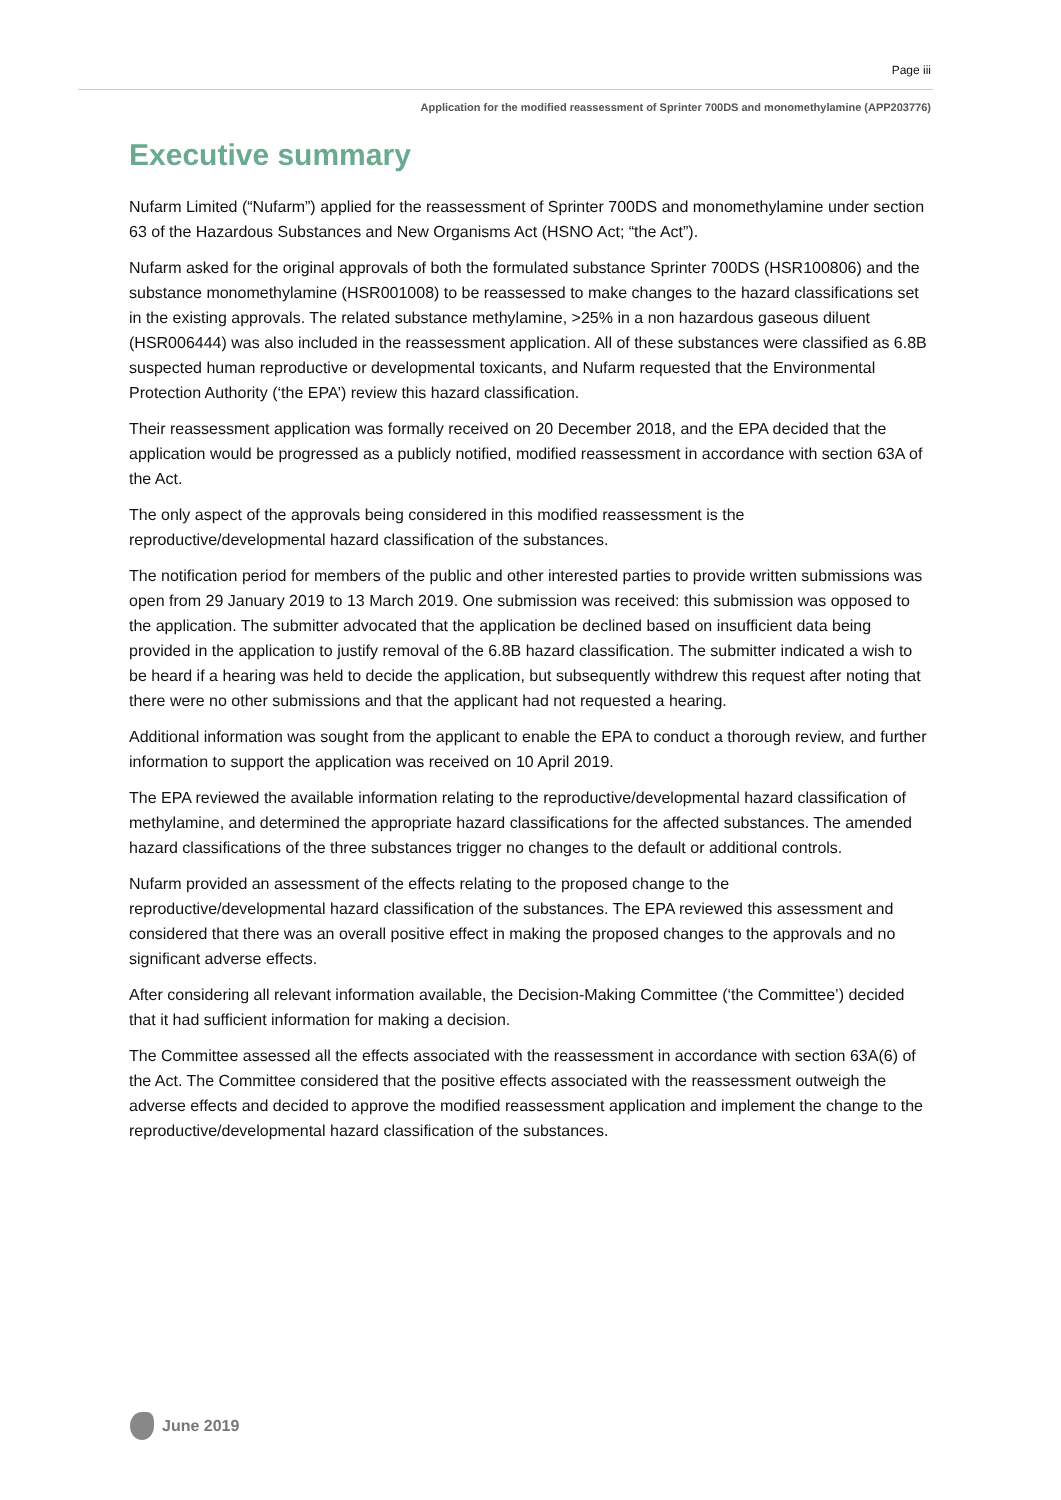Page iii
Application for the modified reassessment of Sprinter 700DS and monomethylamine (APP203776)
Executive summary
Nufarm Limited (“Nufarm”) applied for the reassessment of Sprinter 700DS and monomethylamine under section 63 of the Hazardous Substances and New Organisms Act (HSNO Act; “the Act”).
Nufarm asked for the original approvals of both the formulated substance Sprinter 700DS (HSR100806) and the substance monomethylamine (HSR001008) to be reassessed to make changes to the hazard classifications set in the existing approvals. The related substance methylamine, >25% in a non hazardous gaseous diluent (HSR006444) was also included in the reassessment application. All of these substances were classified as 6.8B suspected human reproductive or developmental toxicants, and Nufarm requested that the Environmental Protection Authority (‘the EPA’) review this hazard classification.
Their reassessment application was formally received on 20 December 2018, and the EPA decided that the application would be progressed as a publicly notified, modified reassessment in accordance with section 63A of the Act.
The only aspect of the approvals being considered in this modified reassessment is the reproductive/developmental hazard classification of the substances.
The notification period for members of the public and other interested parties to provide written submissions was open from 29 January 2019 to 13 March 2019. One submission was received: this submission was opposed to the application. The submitter advocated that the application be declined based on insufficient data being provided in the application to justify removal of the 6.8B hazard classification. The submitter indicated a wish to be heard if a hearing was held to decide the application, but subsequently withdrew this request after noting that there were no other submissions and that the applicant had not requested a hearing.
Additional information was sought from the applicant to enable the EPA to conduct a thorough review, and further information to support the application was received on 10 April 2019.
The EPA reviewed the available information relating to the reproductive/developmental hazard classification of methylamine, and determined the appropriate hazard classifications for the affected substances. The amended hazard classifications of the three substances trigger no changes to the default or additional controls.
Nufarm provided an assessment of the effects relating to the proposed change to the reproductive/developmental hazard classification of the substances. The EPA reviewed this assessment and considered that there was an overall positive effect in making the proposed changes to the approvals and no significant adverse effects.
After considering all relevant information available, the Decision-Making Committee (‘the Committee’) decided that it had sufficient information for making a decision.
The Committee assessed all the effects associated with the reassessment in accordance with section 63A(6) of the Act. The Committee considered that the positive effects associated with the reassessment outweigh the adverse effects and decided to approve the modified reassessment application and implement the change to the reproductive/developmental hazard classification of the substances.
June 2019